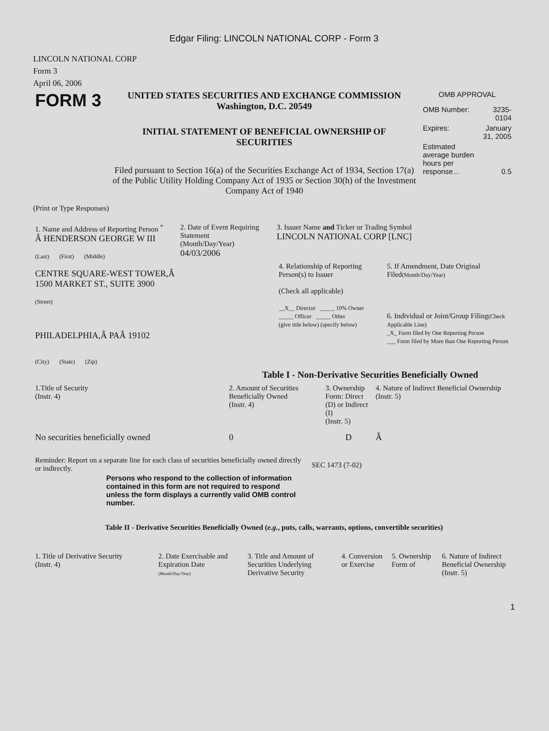Edgar Filing: LINCOLN NATIONAL CORP - Form 3
LINCOLN NATIONAL CORP
Form 3
April 06, 2006
| FORM 3 | UNITED STATES SECURITIES AND EXCHANGE COMMISSION Washington, D.C. 20549 INITIAL STATEMENT OF BENEFICIAL OWNERSHIP OF SECURITIES Filed pursuant to Section 16(a) of the Securities Exchange Act of 1934, Section 17(a) of the Public Utility Holding Company Act of 1935 or Section 30(h) of the Investment Company Act of 1940 | OMB APPROVAL / OMB Number: / 3235-0104 / / Expires: / January 31, 2005 / / Estimated average burden hours per response... / 0.5 / |
(Print or Type Responses)
| 1. Name and Address of Reporting Person <sup>*</sup> Â HENDERSON GEORGE W III (Last) (First) (Middle) CENTRE SQUARE-WEST TOWER,Â 1500 MARKET ST., SUITE 3900 (Street) PHILADELPHIA,Â PAÂ 19102 (City) (State) (Zip) | 2. Date of Event Requiring Statement (Month/Day/Year) 04/03/2006 | 3. Issuer Name and Ticker or Trading Symbol LINCOLN NATIONAL CORP [LNC] / 4. Relationship of Reporting Person(s) to Issuer (Check all applicable) __X__ Director _____ 10% Owner _____ Officer _____ Other (give title below) (specify below) / 5. If Amendment, Date Original Filed (Month/Day/Year) 6. Individual or Joint/Group Filing (Check Applicable Line) _X_ Form filed by One Reporting Person ___ Form filed by More than One Reporting Person / |
Table I - Non-Derivative Securities Beneficially Owned
| 1.Title of Security (Instr. 4) | 2. Amount of Securities Beneficially Owned (Instr. 4) | 3. Ownership Form: Direct (D) or Indirect (I) (Instr. 5) | 4. Nature of Indirect Beneficial Ownership (Instr. 5) |
| --- | --- | --- | --- |
| No securities beneficially owned | 0 | D | Â |
| Reminder: Report on a separate line for each class of securities beneficially owned directly or indirectly. | SEC 1473 (7-02) |
Persons who respond to the collection of information contained in this form are not required to respond unless the form displays a currently valid OMB control number.
Table II - Derivative Securities Beneficially Owned (e.g., puts, calls, warrants, options, convertible securities)
| 1. Title of Derivative Security (Instr. 4) | 2. Date Exercisable and Expiration Date (Month/Day/Year) | 3. Title and Amount of Securities Underlying Derivative Security | 4. Conversion or Exercise | 5. Ownership Form of | 6. Nature of Indirect Beneficial Ownership (Instr. 5) |
| --- | --- | --- | --- | --- | --- |
1